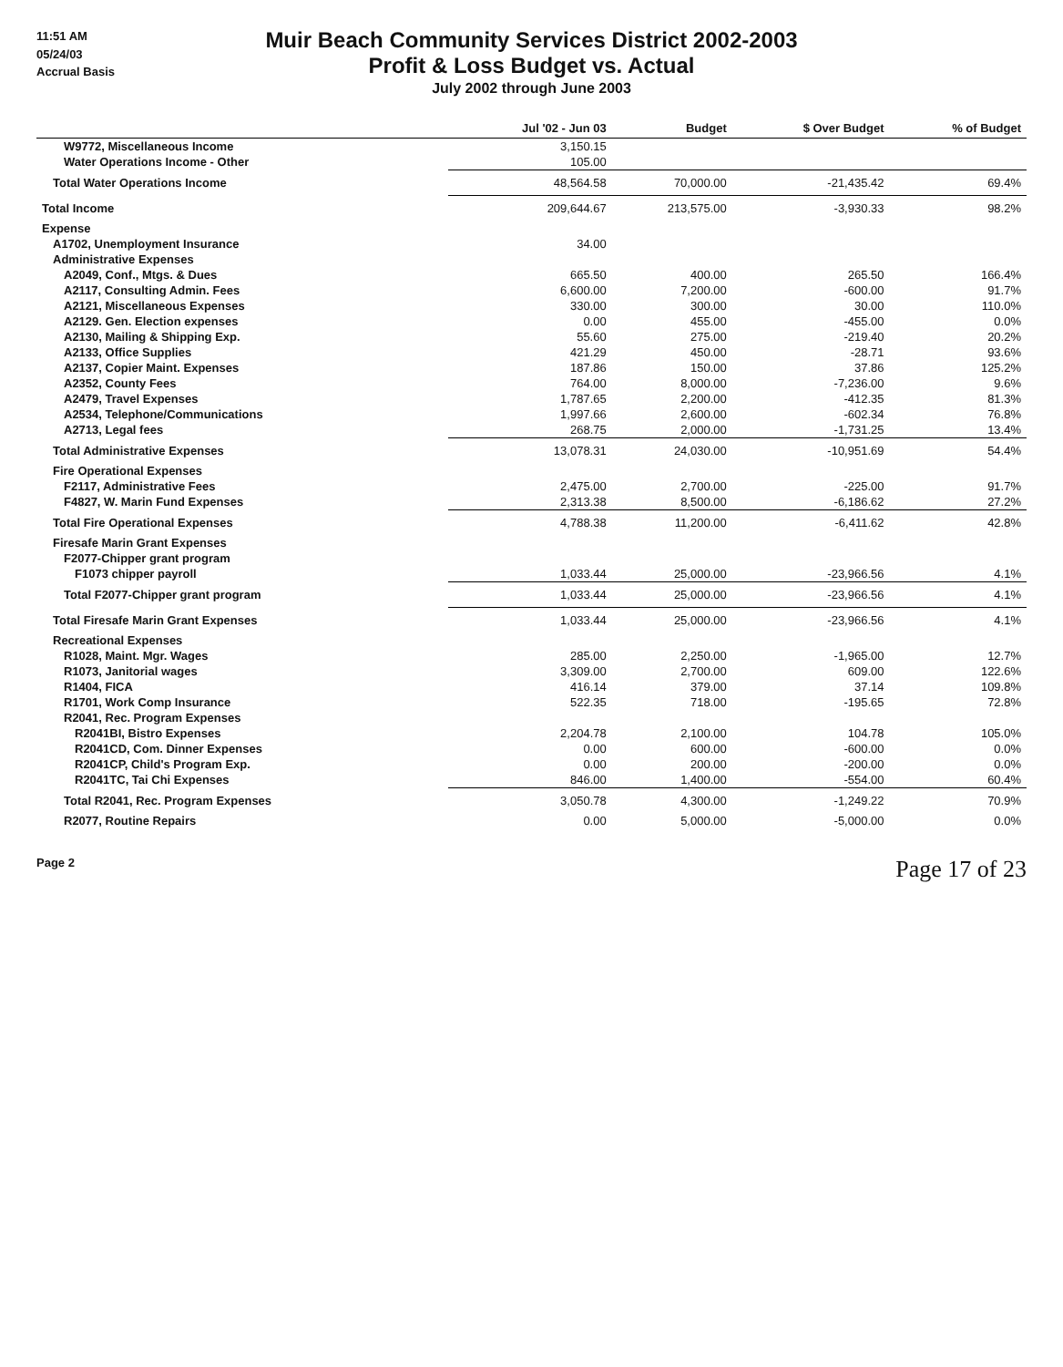11:51 AM
05/24/03
Accrual Basis
Muir Beach Community Services District 2002-2003
Profit & Loss Budget vs. Actual
July 2002 through June 2003
| | Jul '02 - Jun 03 | Budget | $ Over Budget | % of Budget |
| --- | --- | --- | --- | --- |
| W9772, Miscellaneous Income | 3,150.15 | | | |
| Water Operations Income - Other | 105.00 | | | |
| Total Water Operations Income | 48,564.58 | 70,000.00 | -21,435.42 | 69.4% |
| Total Income | 209,644.67 | 213,575.00 | -3,930.33 | 98.2% |
| Expense | | | | |
| A1702, Unemployment Insurance | 34.00 | | | |
| Administrative Expenses | | | | |
| A2049, Conf., Mtgs. & Dues | 665.50 | 400.00 | 265.50 | 166.4% |
| A2117, Consulting Admin. Fees | 6,600.00 | 7,200.00 | -600.00 | 91.7% |
| A2121, Miscellaneous Expenses | 330.00 | 300.00 | 30.00 | 110.0% |
| A2129. Gen. Election expenses | 0.00 | 455.00 | -455.00 | 0.0% |
| A2130, Mailing & Shipping Exp. | 55.60 | 275.00 | -219.40 | 20.2% |
| A2133, Office Supplies | 421.29 | 450.00 | -28.71 | 93.6% |
| A2137, Copier Maint. Expenses | 187.86 | 150.00 | 37.86 | 125.2% |
| A2352, County Fees | 764.00 | 8,000.00 | -7,236.00 | 9.6% |
| A2479, Travel Expenses | 1,787.65 | 2,200.00 | -412.35 | 81.3% |
| A2534, Telephone/Communications | 1,997.66 | 2,600.00 | -602.34 | 76.8% |
| A2713, Legal fees | 268.75 | 2,000.00 | -1,731.25 | 13.4% |
| Total Administrative Expenses | 13,078.31 | 24,030.00 | -10,951.69 | 54.4% |
| Fire Operational Expenses | | | | |
| F2117, Administrative Fees | 2,475.00 | 2,700.00 | -225.00 | 91.7% |
| F4827, W. Marin Fund Expenses | 2,313.38 | 8,500.00 | -6,186.62 | 27.2% |
| Total Fire Operational Expenses | 4,788.38 | 11,200.00 | -6,411.62 | 42.8% |
| Firesafe Marin Grant Expenses | | | | |
| F2077-Chipper grant program | | | | |
| F1073 chipper payroll | 1,033.44 | 25,000.00 | -23,966.56 | 4.1% |
| Total F2077-Chipper grant program | 1,033.44 | 25,000.00 | -23,966.56 | 4.1% |
| Total Firesafe Marin Grant Expenses | 1,033.44 | 25,000.00 | -23,966.56 | 4.1% |
| Recreational Expenses | | | | |
| R1028, Maint. Mgr. Wages | 285.00 | 2,250.00 | -1,965.00 | 12.7% |
| R1073, Janitorial wages | 3,309.00 | 2,700.00 | 609.00 | 122.6% |
| R1404, FICA | 416.14 | 379.00 | 37.14 | 109.8% |
| R1701, Work Comp Insurance | 522.35 | 718.00 | -195.65 | 72.8% |
| R2041, Rec. Program Expenses | | | | |
| R2041BI, Bistro Expenses | 2,204.78 | 2,100.00 | 104.78 | 105.0% |
| R2041CD, Com. Dinner Expenses | 0.00 | 600.00 | -600.00 | 0.0% |
| R2041CP, Child's Program Exp. | 0.00 | 200.00 | -200.00 | 0.0% |
| R2041TC, Tai Chi Expenses | 846.00 | 1,400.00 | -554.00 | 60.4% |
| Total R2041, Rec. Program Expenses | 3,050.78 | 4,300.00 | -1,249.22 | 70.9% |
| R2077, Routine Repairs | 0.00 | 5,000.00 | -5,000.00 | 0.0% |
Page 2 Page 17 of 23